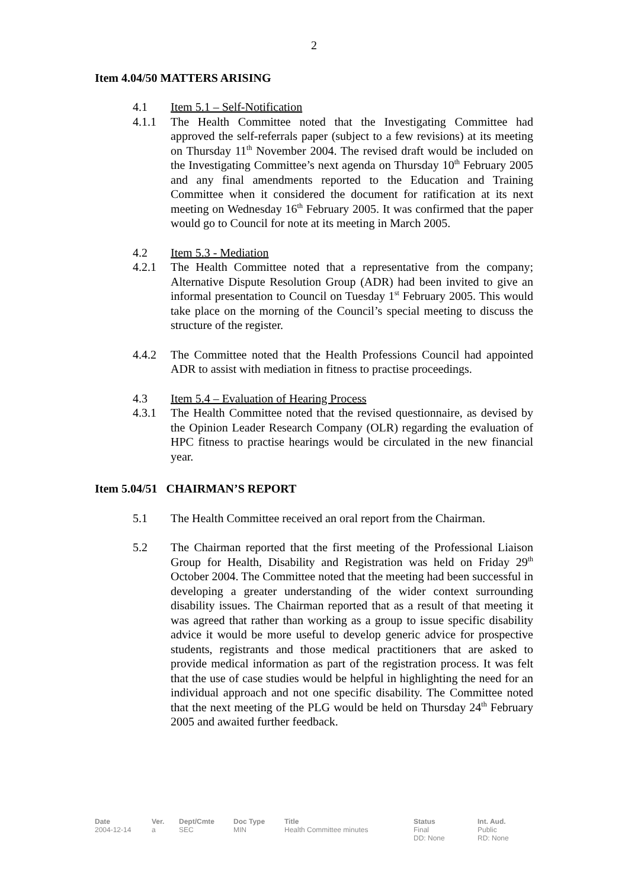2
Item 4.04/50 MATTERS ARISING
4.1 Item 5.1 – Self-Notification
4.1.1 The Health Committee noted that the Investigating Committee had approved the self-referrals paper (subject to a few revisions) at its meeting on Thursday 11<sup>th</sup> November 2004. The revised draft would be included on the Investigating Committee’s next agenda on Thursday 10<sup>th</sup> February 2005 and any final amendments reported to the Education and Training Committee when it considered the document for ratification at its next meeting on Wednesday 16<sup>th</sup> February 2005. It was confirmed that the paper would go to Council for note at its meeting in March 2005.
4.2 Item 5.3 - Mediation
4.2.1 The Health Committee noted that a representative from the company; Alternative Dispute Resolution Group (ADR) had been invited to give an informal presentation to Council on Tuesday 1<sup>st</sup> February 2005. This would take place on the morning of the Council’s special meeting to discuss the structure of the register.
4.4.2 The Committee noted that the Health Professions Council had appointed ADR to assist with mediation in fitness to practise proceedings.
4.3 Item 5.4 – Evaluation of Hearing Process
4.3.1 The Health Committee noted that the revised questionnaire, as devised by the Opinion Leader Research Company (OLR) regarding the evaluation of HPC fitness to practise hearings would be circulated in the new financial year.
Item 5.04/51 CHAIRMAN’S REPORT
5.1 The Health Committee received an oral report from the Chairman.
5.2 The Chairman reported that the first meeting of the Professional Liaison Group for Health, Disability and Registration was held on Friday 29<sup>th</sup> October 2004. The Committee noted that the meeting had been successful in developing a greater understanding of the wider context surrounding disability issues. The Chairman reported that as a result of that meeting it was agreed that rather than working as a group to issue specific disability advice it would be more useful to develop generic advice for prospective students, registrants and those medical practitioners that are asked to provide medical information as part of the registration process. It was felt that the use of case studies would be helpful in highlighting the need for an individual approach and not one specific disability. The Committee noted that the next meeting of the PLG would be held on Thursday 24<sup>th</sup> February 2005 and awaited further feedback.
| Date | Ver. | Dept/Cmte | Doc Type | Title | Status | Int. Aud. |
| --- | --- | --- | --- | --- | --- | --- |
| 2004-12-14 | a | SEC | MIN | Health Committee minutes | Final DD: None | Public RD: None |